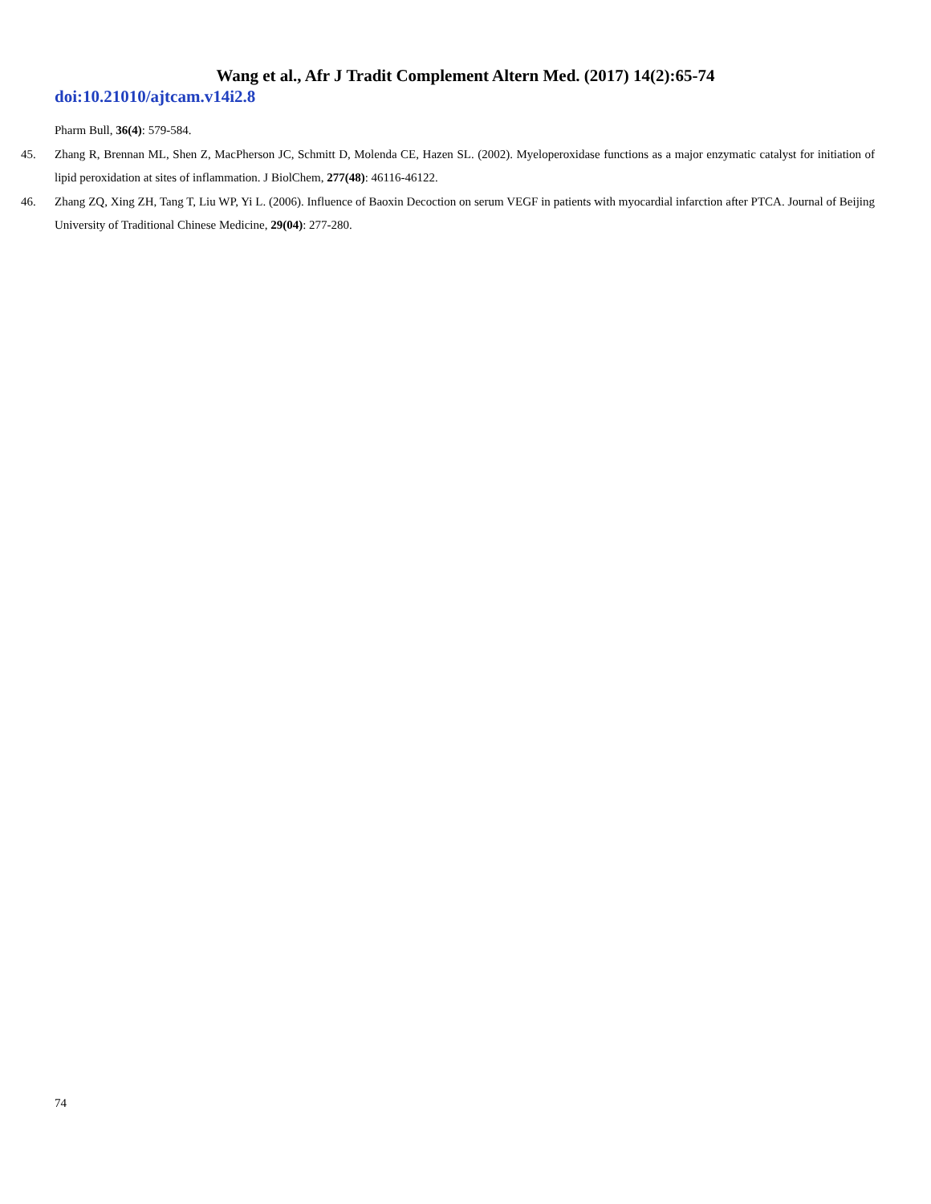Wang et al., Afr J Tradit Complement Altern Med. (2017) 14(2):65-74
doi:10.21010/ajtcam.v14i2.8
Pharm Bull, 36(4): 579-584.
45. Zhang R, Brennan ML, Shen Z, MacPherson JC, Schmitt D, Molenda CE, Hazen SL. (2002). Myeloperoxidase functions as a major enzymatic catalyst for initiation of lipid peroxidation at sites of inflammation. J BiolChem, 277(48): 46116-46122.
46. Zhang ZQ, Xing ZH, Tang T, Liu WP, Yi L. (2006). Influence of Baoxin Decoction on serum VEGF in patients with myocardial infarction after PTCA. Journal of Beijing University of Traditional Chinese Medicine, 29(04): 277-280.
74